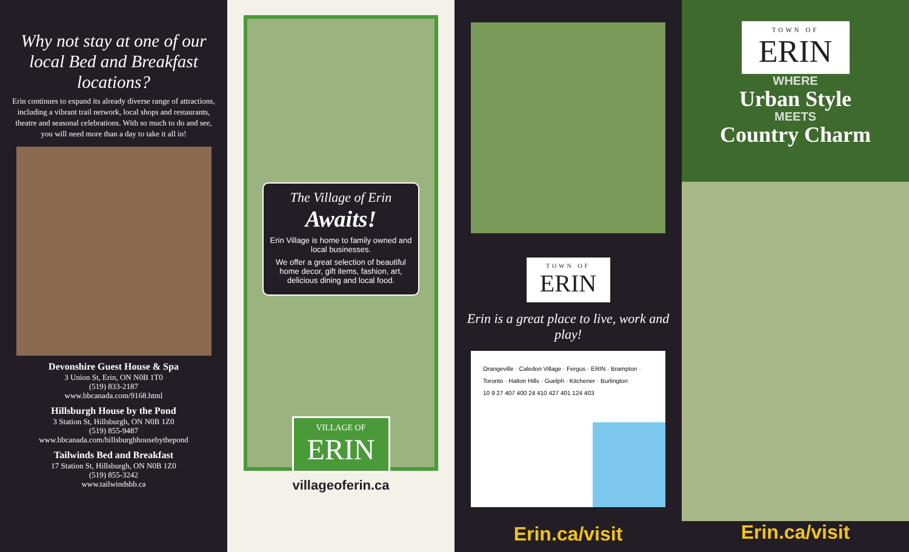Why not stay at one of our local Bed and Breakfast locations?
Erin continues to expand its already diverse range of attractions, including a vibrant trail network, local shops and restaurants, theatre and seasonal celebrations. With so much to do and see, you will need more than a day to take it all in!
Devonshire Guest House & Spa
3 Union St, Erin, ON N0B 1T0
(519) 833-2187
www.bbcanada.com/9168.html
Hillsburgh House by the Pond
3 Station St, Hillsburgh, ON N0B 1Z0
(519) 855-9487
www.bbcanada.com/hillsburghhousebythepond
Tailwinds Bed and Breakfast
17 Station St, Hillsburgh, ON N0B 1Z0
(519) 855-3242
www.tailwindsbb.ca
The Village of Erin
Awaits!
Erin Village is home to family owned and local businesses.
We offer a great selection of beautiful home decor, gift items, fashion, art, delicious dining and local food.
VILLAGE OF
ERIN
villageoferin.ca
TOWN OF
ERIN
Erin is a great place to live, work and play!
Orangeville · Caledon Village · Fergus · ERIN · Brampton · Toronto · Halton Hills · Guelph · Kitchener · Burlington
10 9 27 407 400 24 410 427 401 124 403
Erin.ca/visit
TOWN OF
ERIN
WHERE
Urban Style
MEETS
Country Charm
Erin.ca/visit